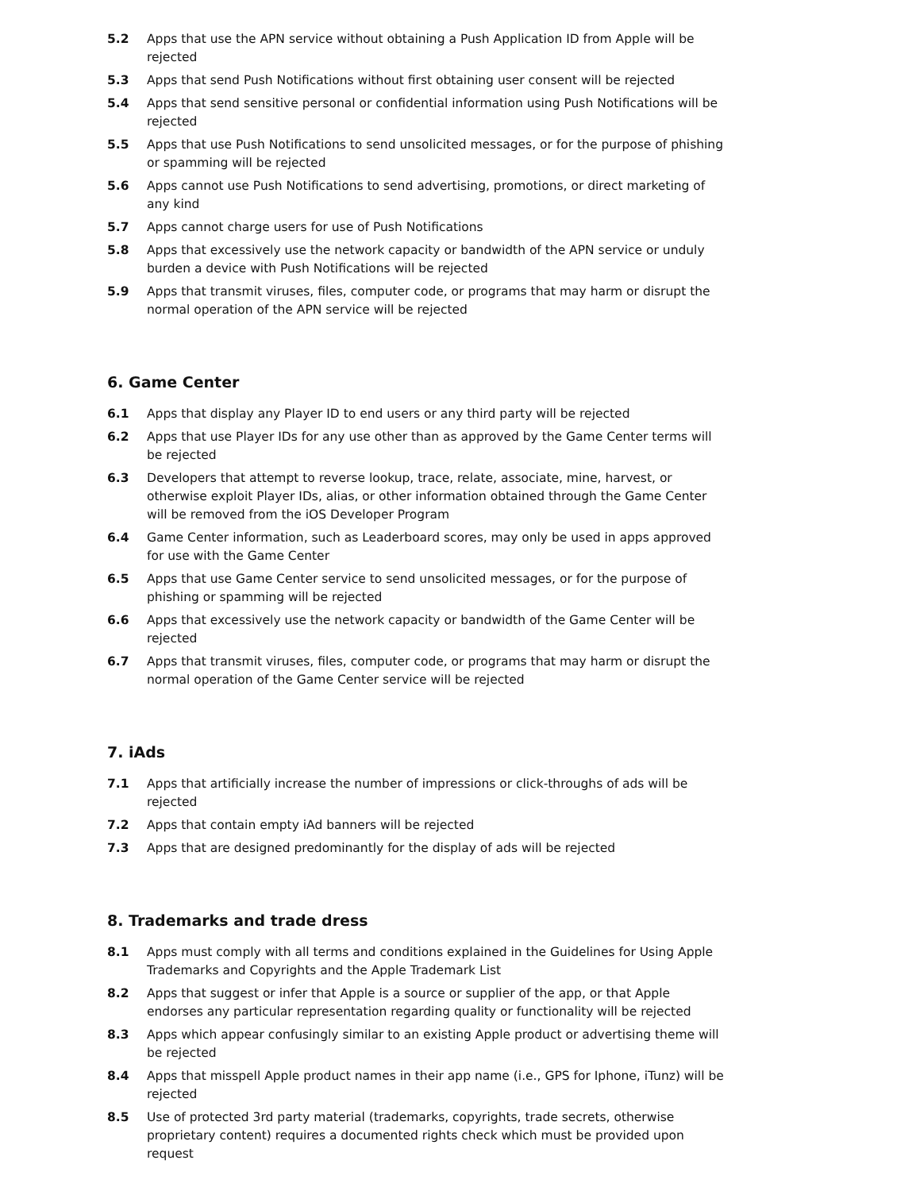5.2 Apps that use the APN service without obtaining a Push Application ID from Apple will be rejected
5.3 Apps that send Push Notifications without first obtaining user consent will be rejected
5.4 Apps that send sensitive personal or confidential information using Push Notifications will be rejected
5.5 Apps that use Push Notifications to send unsolicited messages, or for the purpose of phishing or spamming will be rejected
5.6 Apps cannot use Push Notifications to send advertising, promotions, or direct marketing of any kind
5.7 Apps cannot charge users for use of Push Notifications
5.8 Apps that excessively use the network capacity or bandwidth of the APN service or unduly burden a device with Push Notifications will be rejected
5.9 Apps that transmit viruses, files, computer code, or programs that may harm or disrupt the normal operation of the APN service will be rejected
6. Game Center
6.1 Apps that display any Player ID to end users or any third party will be rejected
6.2 Apps that use Player IDs for any use other than as approved by the Game Center terms will be rejected
6.3 Developers that attempt to reverse lookup, trace, relate, associate, mine, harvest, or otherwise exploit Player IDs, alias, or other information obtained through the Game Center will be removed from the iOS Developer Program
6.4 Game Center information, such as Leaderboard scores, may only be used in apps approved for use with the Game Center
6.5 Apps that use Game Center service to send unsolicited messages, or for the purpose of phishing or spamming will be rejected
6.6 Apps that excessively use the network capacity or bandwidth of the Game Center will be rejected
6.7 Apps that transmit viruses, files, computer code, or programs that may harm or disrupt the normal operation of the Game Center service will be rejected
7. iAds
7.1 Apps that artificially increase the number of impressions or click-throughs of ads will be rejected
7.2 Apps that contain empty iAd banners will be rejected
7.3 Apps that are designed predominantly for the display of ads will be rejected
8. Trademarks and trade dress
8.1 Apps must comply with all terms and conditions explained in the Guidelines for Using Apple Trademarks and Copyrights and the Apple Trademark List
8.2 Apps that suggest or infer that Apple is a source or supplier of the app, or that Apple endorses any particular representation regarding quality or functionality will be rejected
8.3 Apps which appear confusingly similar to an existing Apple product or advertising theme will be rejected
8.4 Apps that misspell Apple product names in their app name (i.e., GPS for Iphone, iTunz) will be rejected
8.5 Use of protected 3rd party material (trademarks, copyrights, trade secrets, otherwise proprietary content) requires a documented rights check which must be provided upon request